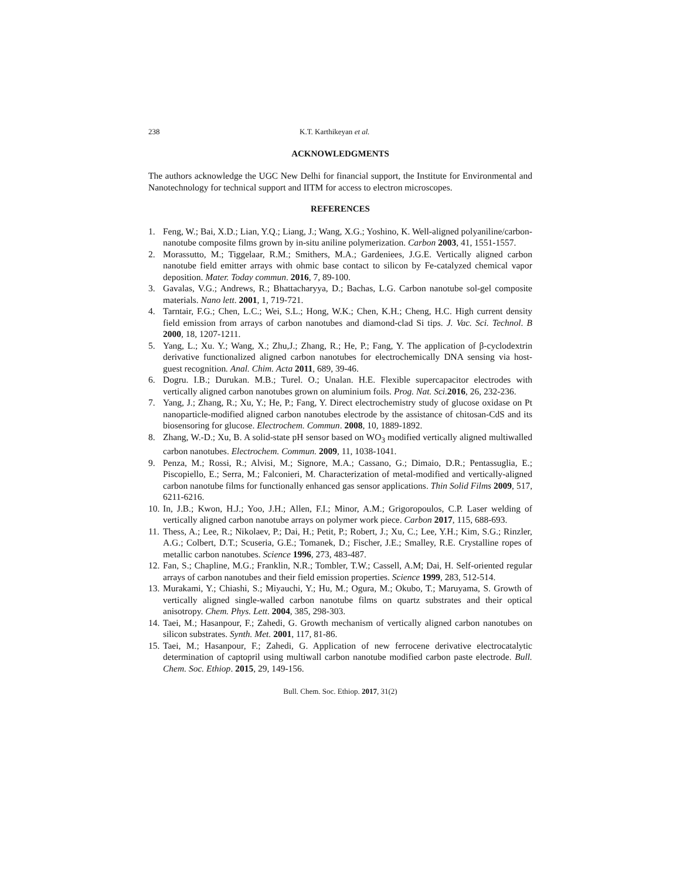238 K.T. Karthikeyan et al.
ACKNOWLEDGMENTS
The authors acknowledge the UGC New Delhi for financial support, the Institute for Environmental and Nanotechnology for technical support and IITM for access to electron microscopes.
REFERENCES
1. Feng, W.; Bai, X.D.; Lian, Y.Q.; Liang, J.; Wang, X.G.; Yoshino, K. Well-aligned polyaniline/carbon-nanotube composite films grown by in-situ aniline polymerization. Carbon 2003, 41, 1551-1557.
2. Morassutto, M.; Tiggelaar, R.M.; Smithers, M.A.; Gardeniees, J.G.E. Vertically aligned carbon nanotube field emitter arrays with ohmic base contact to silicon by Fe-catalyzed chemical vapor deposition. Mater. Today commun. 2016, 7, 89-100.
3. Gavalas, V.G.; Andrews, R.; Bhattacharyya, D.; Bachas, L.G. Carbon nanotube sol-gel composite materials. Nano lett. 2001, 1, 719-721.
4. Tarntair, F.G.; Chen, L.C.; Wei, S.L.; Hong, W.K.; Chen, K.H.; Cheng, H.C. High current density field emission from arrays of carbon nanotubes and diamond-clad Si tips. J. Vac. Sci. Technol. B 2000, 18, 1207-1211.
5. Yang, L.; Xu. Y.; Wang, X.; Zhu,J.; Zhang, R.; He, P.; Fang, Y. The application of β-cyclodextrin derivative functionalized aligned carbon nanotubes for electrochemically DNA sensing via host-guest recognition. Anal. Chim. Acta 2011, 689, 39-46.
6. Dogru. I.B.; Durukan. M.B.; Turel. O.; Unalan. H.E. Flexible supercapacitor electrodes with vertically aligned carbon nanotubes grown on aluminium foils. Prog. Nat. Sci. 2016, 26, 232-236.
7. Yang, J.; Zhang, R.; Xu, Y.; He, P.; Fang, Y. Direct electrochemistry study of glucose oxidase on Pt nanoparticle-modified aligned carbon nanotubes electrode by the assistance of chitosan-CdS and its biosensoring for glucose. Electrochem. Commun. 2008, 10, 1889-1892.
8. Zhang, W.-D.; Xu, B. A solid-state pH sensor based on WO<sub>3</sub> modified vertically aligned multiwalled carbon nanotubes. Electrochem. Commun. 2009, 11, 1038-1041.
9. Penza, M.; Rossi, R.; Alvisi, M.; Signore, M.A.; Cassano, G.; Dimaio, D.R.; Pentassuglia, E.; Piscopiello, E.; Serra, M.; Falconieri, M. Characterization of metal-modified and vertically-aligned carbon nanotube films for functionally enhanced gas sensor applications. Thin Solid Films 2009, 517, 6211-6216.
10. In, J.B.; Kwon, H.J.; Yoo, J.H.; Allen, F.I.; Minor, A.M.; Grigoropoulos, C.P. Laser welding of vertically aligned carbon nanotube arrays on polymer work piece. Carbon 2017, 115, 688-693.
11. Thess, A.; Lee, R.; Nikolaev, P.; Dai, H.; Petit, P.; Robert, J.; Xu, C.; Lee, Y.H.; Kim, S.G.; Rinzler, A.G.; Colbert, D.T.; Scuseria, G.E.; Tomanek, D.; Fischer, J.E.; Smalley, R.E. Crystalline ropes of metallic carbon nanotubes. Science 1996, 273, 483-487.
12. Fan, S.; Chapline, M.G.; Franklin, N.R.; Tombler, T.W.; Cassell, A.M; Dai, H. Self-oriented regular arrays of carbon nanotubes and their field emission properties. Science 1999, 283, 512-514.
13. Murakami, Y.; Chiashi, S.; Miyauchi, Y.; Hu, M.; Ogura, M.; Okubo, T.; Maruyama, S. Growth of vertically aligned single-walled carbon nanotube films on quartz substrates and their optical anisotropy. Chem. Phys. Lett. 2004, 385, 298-303.
14. Taei, M.; Hasanpour, F.; Zahedi, G. Growth mechanism of vertically aligned carbon nanotubes on silicon substrates. Synth. Met. 2001, 117, 81-86.
15. Taei, M.; Hasanpour, F.; Zahedi, G. Application of new ferrocene derivative electrocatalytic determination of captopril using multiwall carbon nanotube modified carbon paste electrode. Bull. Chem. Soc. Ethiop. 2015, 29, 149-156.
Bull. Chem. Soc. Ethiop. 2017, 31(2)